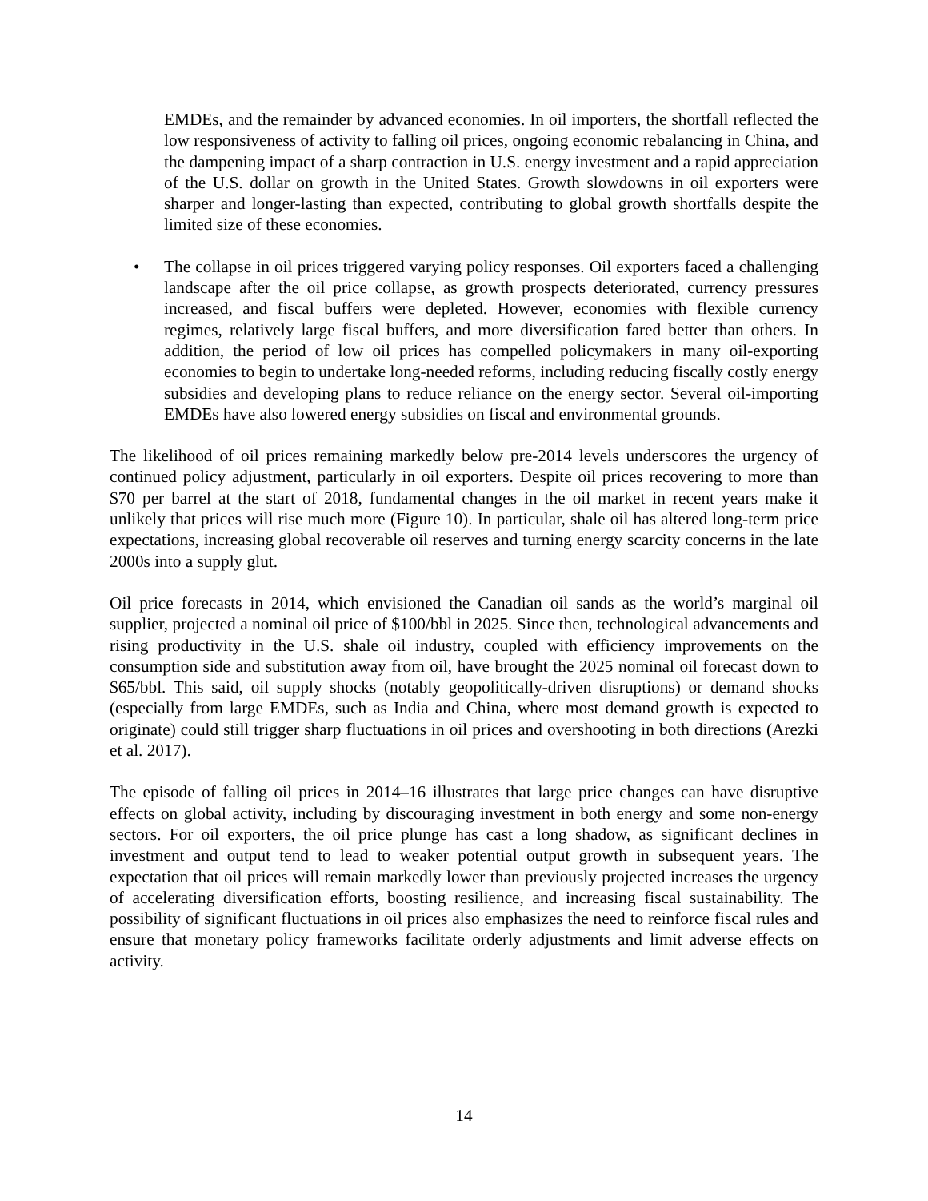EMDEs, and the remainder by advanced economies. In oil importers, the shortfall reflected the low responsiveness of activity to falling oil prices, ongoing economic rebalancing in China, and the dampening impact of a sharp contraction in U.S. energy investment and a rapid appreciation of the U.S. dollar on growth in the United States. Growth slowdowns in oil exporters were sharper and longer-lasting than expected, contributing to global growth shortfalls despite the limited size of these economies.
• The collapse in oil prices triggered varying policy responses. Oil exporters faced a challenging landscape after the oil price collapse, as growth prospects deteriorated, currency pressures increased, and fiscal buffers were depleted. However, economies with flexible currency regimes, relatively large fiscal buffers, and more diversification fared better than others. In addition, the period of low oil prices has compelled policymakers in many oil-exporting economies to begin to undertake long-needed reforms, including reducing fiscally costly energy subsidies and developing plans to reduce reliance on the energy sector. Several oil-importing EMDEs have also lowered energy subsidies on fiscal and environmental grounds.
The likelihood of oil prices remaining markedly below pre-2014 levels underscores the urgency of continued policy adjustment, particularly in oil exporters. Despite oil prices recovering to more than $70 per barrel at the start of 2018, fundamental changes in the oil market in recent years make it unlikely that prices will rise much more (Figure 10). In particular, shale oil has altered long-term price expectations, increasing global recoverable oil reserves and turning energy scarcity concerns in the late 2000s into a supply glut.
Oil price forecasts in 2014, which envisioned the Canadian oil sands as the world’s marginal oil supplier, projected a nominal oil price of $100/bbl in 2025. Since then, technological advancements and rising productivity in the U.S. shale oil industry, coupled with efficiency improvements on the consumption side and substitution away from oil, have brought the 2025 nominal oil forecast down to $65/bbl. This said, oil supply shocks (notably geopolitically-driven disruptions) or demand shocks (especially from large EMDEs, such as India and China, where most demand growth is expected to originate) could still trigger sharp fluctuations in oil prices and overshooting in both directions (Arezki et al. 2017).
The episode of falling oil prices in 2014–16 illustrates that large price changes can have disruptive effects on global activity, including by discouraging investment in both energy and some non-energy sectors. For oil exporters, the oil price plunge has cast a long shadow, as significant declines in investment and output tend to lead to weaker potential output growth in subsequent years. The expectation that oil prices will remain markedly lower than previously projected increases the urgency of accelerating diversification efforts, boosting resilience, and increasing fiscal sustainability. The possibility of significant fluctuations in oil prices also emphasizes the need to reinforce fiscal rules and ensure that monetary policy frameworks facilitate orderly adjustments and limit adverse effects on activity.
14